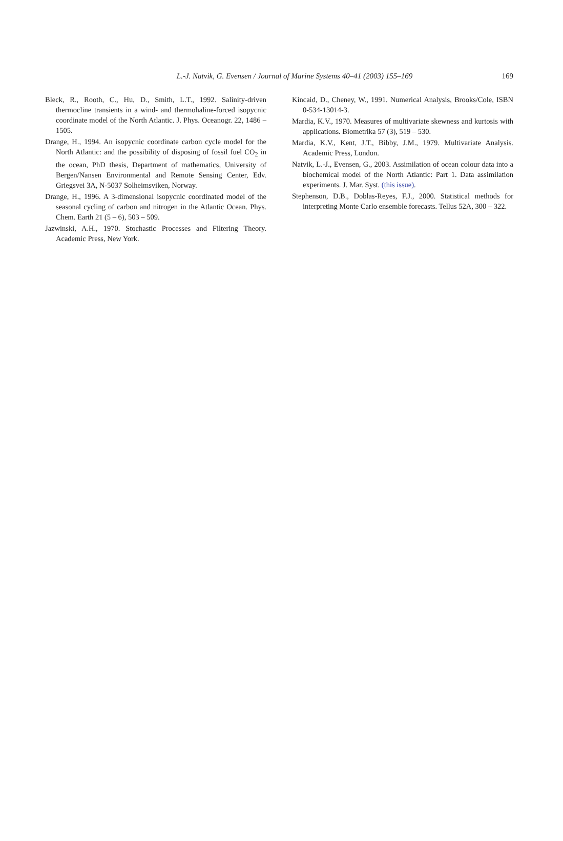L.-J. Natvik, G. Evensen / Journal of Marine Systems 40–41 (2003) 155–169
169
Bleck, R., Rooth, C., Hu, D., Smith, L.T., 1992. Salinity-driven thermocline transients in a wind- and thermohaline-forced isopycnic coordinate model of the North Atlantic. J. Phys. Oceanogr. 22, 1486 – 1505.
Drange, H., 1994. An isopycnic coordinate carbon cycle model for the North Atlantic: and the possibility of disposing of fossil fuel CO<sub>2</sub> in the ocean, PhD thesis, Department of mathematics, University of Bergen/Nansen Environmental and Remote Sensing Center, Edv. Griegsvei 3A, N-5037 Solheimsviken, Norway.
Drange, H., 1996. A 3-dimensional isopycnic coordinated model of the seasonal cycling of carbon and nitrogen in the Atlantic Ocean. Phys. Chem. Earth 21 (5 – 6), 503 – 509.
Jazwinski, A.H., 1970. Stochastic Processes and Filtering Theory. Academic Press, New York.
Kincaid, D., Cheney, W., 1991. Numerical Analysis, Brooks/Cole, ISBN 0-534-13014-3.
Mardia, K.V., 1970. Measures of multivariate skewness and kurtosis with applications. Biometrika 57 (3), 519 – 530.
Mardia, K.V., Kent, J.T., Bibby, J.M., 1979. Multivariate Analysis. Academic Press, London.
Natvik, L.-J., Evensen, G., 2003. Assimilation of ocean colour data into a biochemical model of the North Atlantic: Part 1. Data assimilation experiments. J. Mar. Syst. (this issue).
Stephenson, D.B., Doblas-Reyes, F.J., 2000. Statistical methods for interpreting Monte Carlo ensemble forecasts. Tellus 52A, 300 – 322.